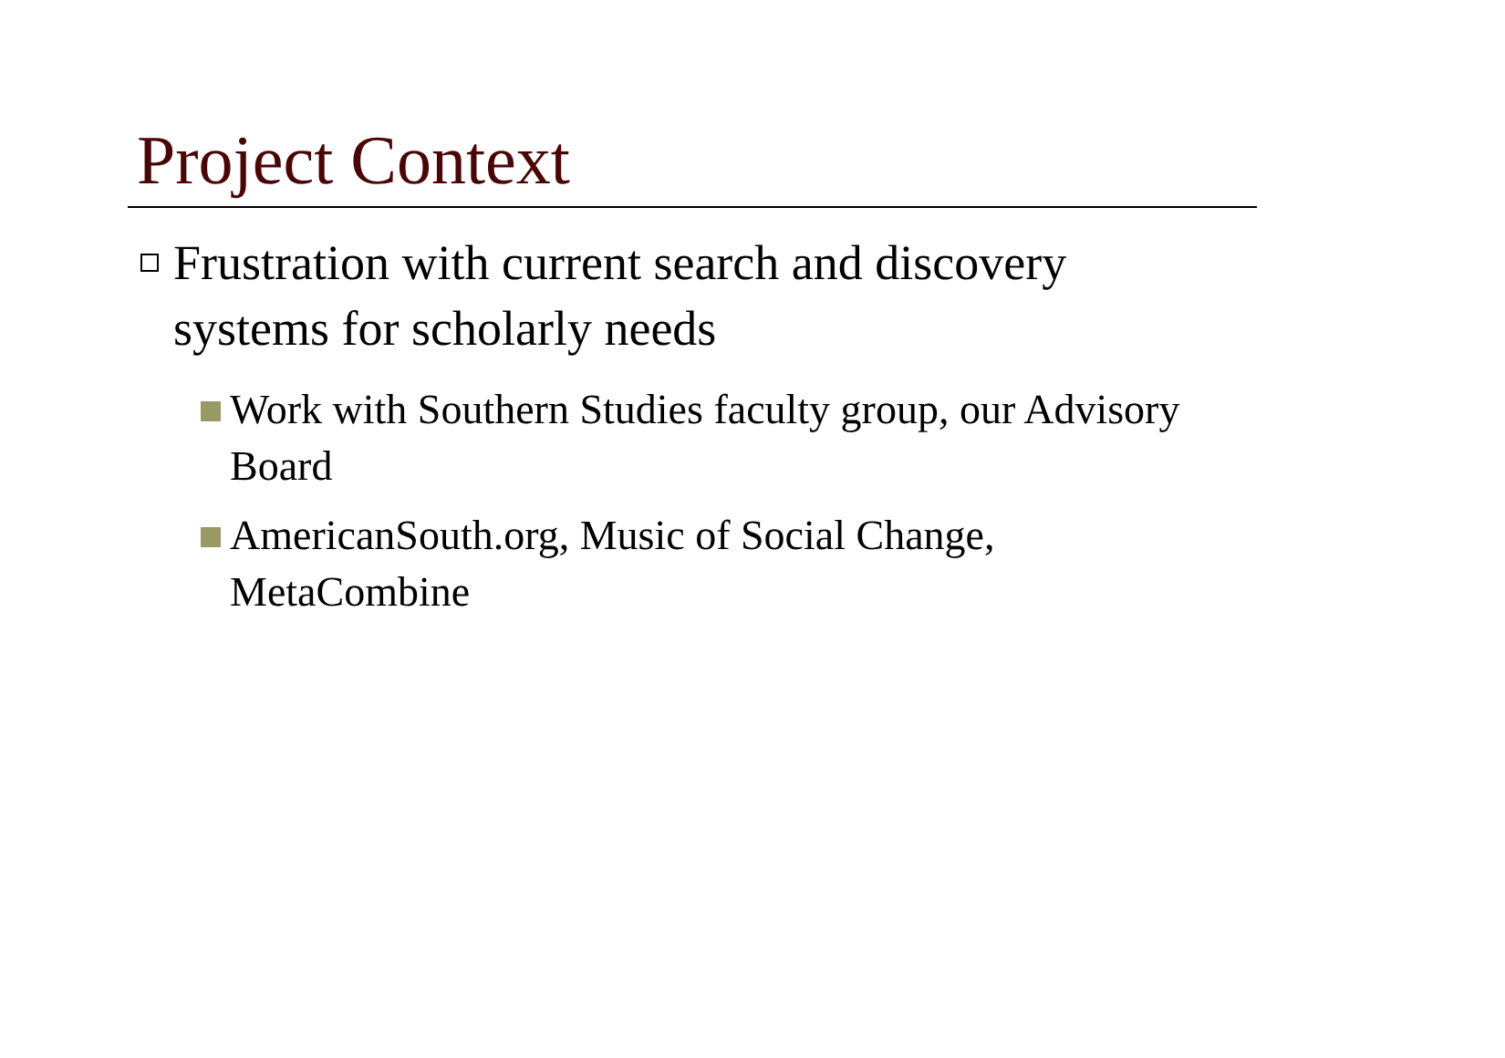Project Context
Frustration with current search and discovery systems for scholarly needs
Work with Southern Studies faculty group, our Advisory Board
AmericanSouth.org, Music of Social Change, MetaCombine